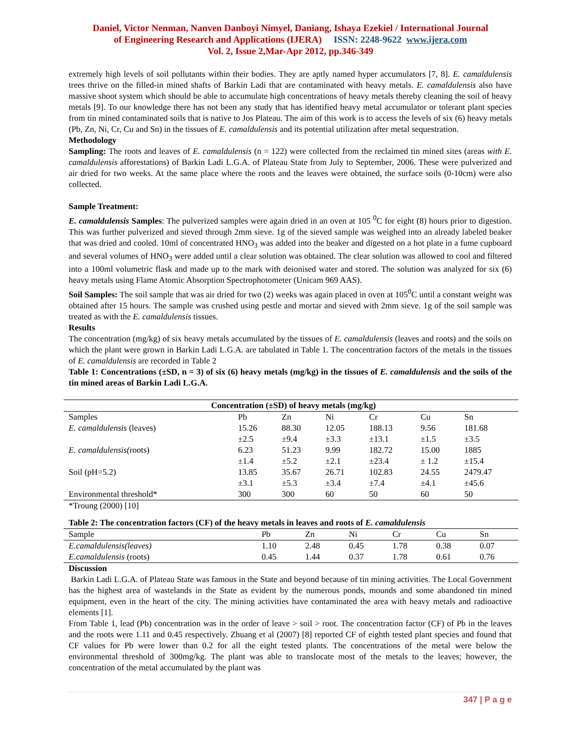Daniel, Victor Nenman, Nanven Danboyi Nimyel, Daniang, Ishaya Ezekiel / International Journal
of Engineering Research and Applications (IJERA) ISSN: 2248-9622 www.ijera.com
Vol. 2, Issue 2,Mar-Apr 2012, pp.346-349
extremely high levels of soil pollutants within their bodies. They are aptly named hyper accumulators [7, 8]. E. camaldulensis trees thrive on the filled-in mined shafts of Barkin Ladi that are contaminated with heavy metals. E. camaldulensis also have massive shoot system which should be able to accumulate high concentrations of heavy metals thereby cleaning the soil of heavy metals [9]. To our knowledge there has not been any study that has identified heavy metal accumulator or tolerant plant species from tin mined contaminated soils that is native to Jos Plateau. The aim of this work is to access the levels of six (6) heavy metals (Pb, Zn, Ni, Cr, Cu and Sn) in the tissues of E. camaldulensis and its potential utilization after metal sequestration.
Methodology
Sampling: The roots and leaves of E. camaldulensis (n = 122) were collected from the reclaimed tin mined sites (areas with E. camaldulensis afforestations) of Barkin Ladi L.G.A. of Plateau State from July to September, 2006. These were pulverized and air dried for two weeks. At the same place where the roots and the leaves were obtained, the surface soils (0-10cm) were also collected.
Sample Treatment:
E. camaldulensis Samples: The pulverized samples were again dried in an oven at 105 <sup>0</sup>C for eight (8) hours prior to digestion. This was further pulverized and sieved through 2mm sieve. 1g of the sieved sample was weighed into an already labeled beaker that was dried and cooled. 10ml of concentrated HNO<sub>3</sub> was added into the beaker and digested on a hot plate in a fume cupboard and several volumes of HNO<sub>3</sub> were added until a clear solution was obtained. The clear solution was allowed to cool and filtered into a 100ml volumetric flask and made up to the mark with deionised water and stored. The solution was analyzed for six (6) heavy metals using Flame Atomic Absorption Spectrophotometer (Unicam 969 AAS).
Soil Samples: The soil sample that was air dried for two (2) weeks was again placed in oven at 105<sup>0</sup>C until a constant weight was obtained after 15 hours. The sample was crushed using pestle and mortar and sieved with 2mm sieve. 1g of the soil sample was treated as with the E. camaldulensis tissues.
Results
The concentration (mg/kg) of six heavy metals accumulated by the tissues of E. camaldulensis (leaves and roots) and the soils on which the plant were grown in Barkin Ladi L.G.A. are tabulated in Table 1. The concentration factors of the metals in the tissues of E. camaldulensis are recorded in Table 2
Table 1: Concentrations (±SD, n = 3) of six (6) heavy metals (mg/kg) in the tissues of E. camaldulensis and the soils of the tin mined areas of Barkin Ladi L.G.A.
| Concentration (±SD) of heavy metals (mg/kg) | | | | | | |
| --- | --- | --- | --- | --- | --- | --- |
| Samples | Pb | Zn | Ni | Cr | Cu | Sn |
| E. camaldulensis (leaves) | 15.26 | 88.30 | 12.05 | 188.13 | 9.56 | 181.68 |
| | ±2.5 | ±9.4 | ±3.3 | ±13.1 | ±1.5 | ±3.5 |
| E. camaldulensis( roots) | 6.23 | 51.23 | 9.99 | 182.72 | 15.00 | 1885 |
| | ±1.4 | ±5.2 | ±2.1 | ±23.4 | ± 1.2 | ±15.4 |
| Soil (pH=5.2) | 13.85 | 35.67 | 26.71 | 102.83 | 24.55 | 2479.47 |
| | ±3.1 | ±5.3 | ±3.4 | ±7.4 | ±4.1 | ±45.6 |
| Environmental threshold* | 300 | 300 | 60 | 50 | 60 | 50 |
*Troung (2000) [10]
Table 2: The concentration factors (CF) of the heavy metals in leaves and roots of E. camaldulensis
| Sample | Pb | Zn | Ni | Cr | Cu | Sn |
| E.camaldulensis(leaves) | 1.10 | 2.48 | 0.45 | 1.78 | 0.38 | 0.07 |
| E.camaldulensis (roots) | 0.45 | 1.44 | 0.37 | 1.78 | 0.61 | 0.76 |
Discussion
Barkin Ladi L.G.A. of Plateau State was famous in the State and beyond because of tin mining activities. The Local Government has the highest area of wastelands in the State as evident by the numerous ponds, mounds and some abandoned tin mined equipment, even in the heart of the city. The mining activities have contaminated the area with heavy metals and radioactive elements [1].
From Table 1, lead (Pb) concentration was in the order of leave > soil > root. The concentration factor (CF) of Pb in the leaves and the roots were 1.11 and 0.45 respectively. Zhuang et al (2007) [8] reported CF of eighth tested plant species and found that CF values for Pb were lower than 0.2 for all the eight tested plants. The concentrations of the metal were below the environmental threshold of 300mg/kg. The plant was able to translocate most of the metals to the leaves; however, the concentration of the metal accumulated by the plant was
347 | P a g e